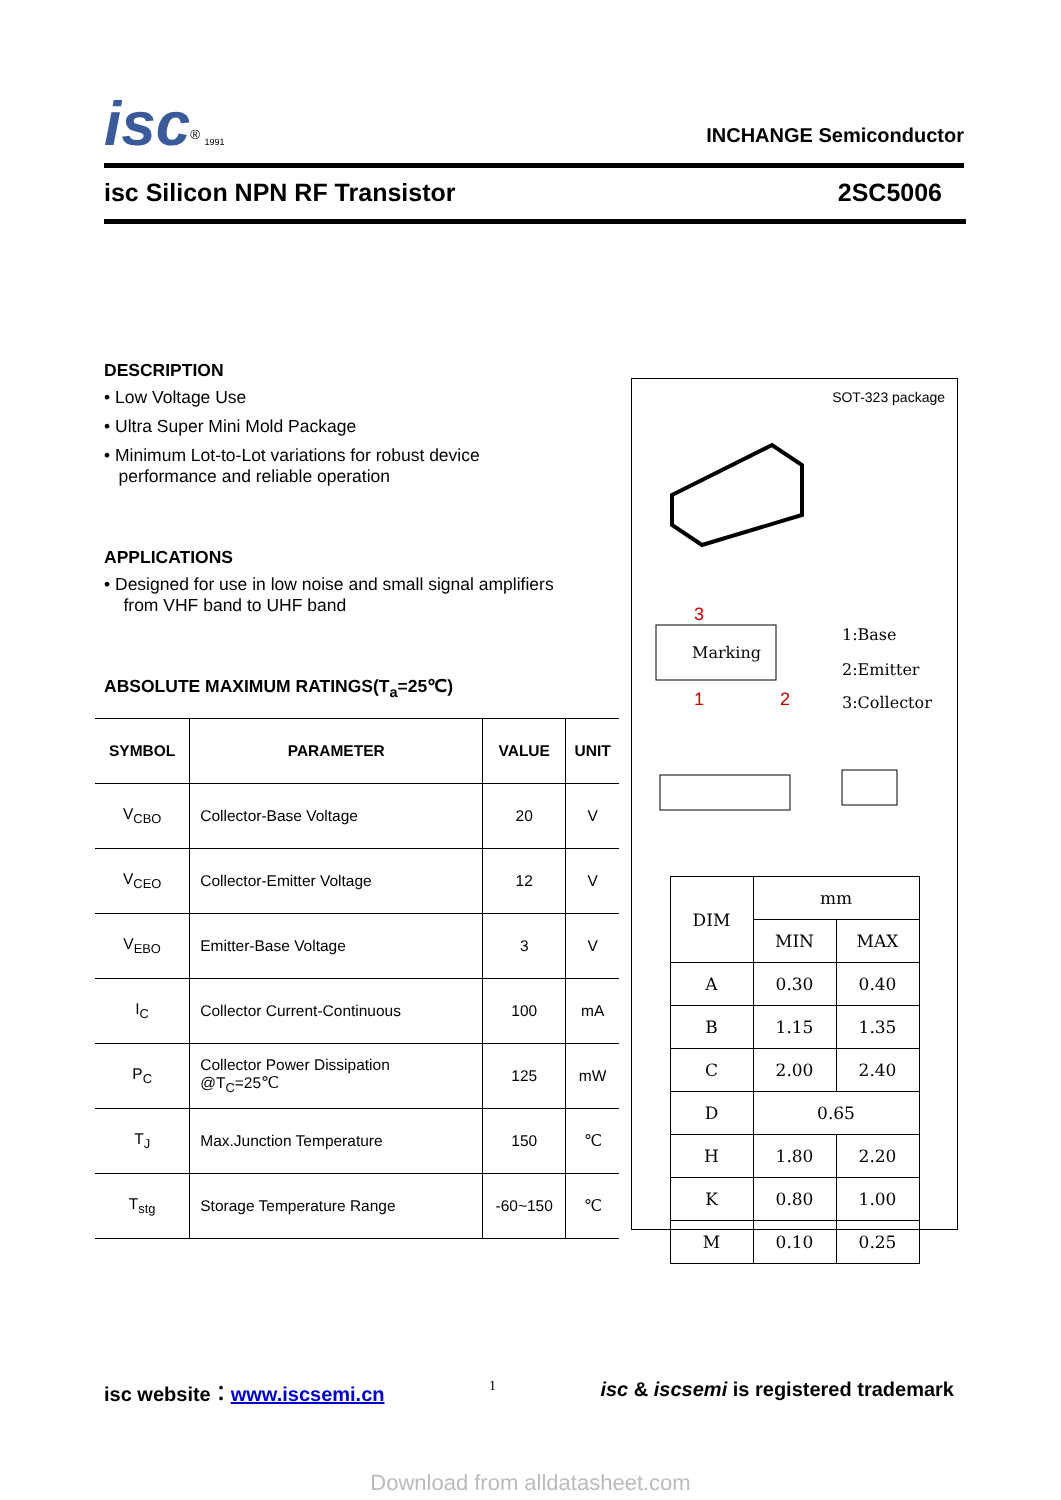isc<sup>®</sup> 1991
INCHANGE Semiconductor
isc Silicon NPN RF Transistor 2SC5006
DESCRIPTION
• Low Voltage Use
• Ultra Super Mini Mold Package
• Minimum Lot-to-Lot variations for robust device
performance and reliable operation
APPLICATIONS
• Designed for use in low noise and small signal amplifiers
from VHF band to UHF band
ABSOLUTE MAXIMUM RATINGS(T<sub>a</sub>=25℃)
| SYMBOL | PARAMETER | VALUE | UNIT |
| --- | --- | --- | --- |
| V<sub>CBO</sub> | Collector-Base Voltage | 20 | V |
| V<sub>CEO</sub> | Collector-Emitter Voltage | 12 | V |
| V<sub>EBO</sub> | Emitter-Base Voltage | 3 | V |
| I<sub>C</sub> | Collector Current-Continuous | 100 | mA |
| P<sub>C</sub> | Collector Power Dissipation @T<sub>C</sub>=25℃ | 125 | mW |
| T<sub>J</sub> | Max.Junction Temperature | 150 | ℃ |
| T<sub>stg</sub> | Storage Temperature Range | -60~150 | ℃ |
SOT-323 package
Marking
3
1
2
1:Base
2:Emitter
3:Collector
| DIM | mm | |
| --- | --- | --- |
| | MIN | MAX |
| A | 0.30 | 0.40 |
| B | 1.15 | 1.35 |
| C | 2.00 | 2.40 |
| D | 0.65 | |
| H | 1.80 | 2.20 |
| K | 0.80 | 1.00 |
| M | 0.10 | 0.25 |
isc website：www.iscsemi.cn 1 isc & iscsemi is registered trademark
Download from alldatasheet.com